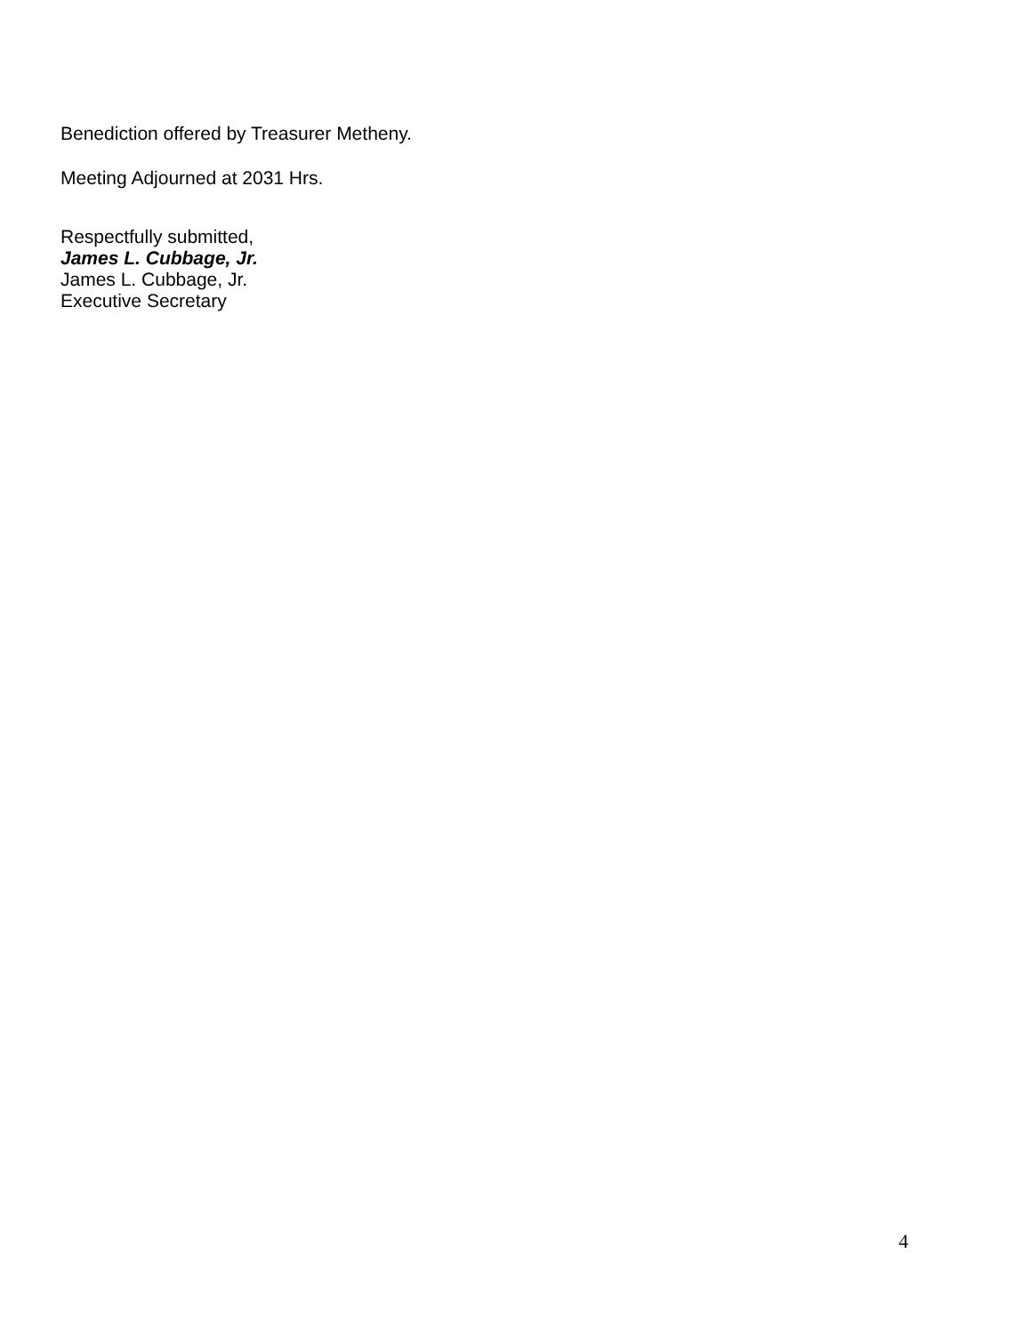Benediction offered by Treasurer Metheny.
Meeting Adjourned at 2031 Hrs.
Respectfully submitted,
James L. Cubbage, Jr.
James L. Cubbage, Jr.
Executive Secretary
4